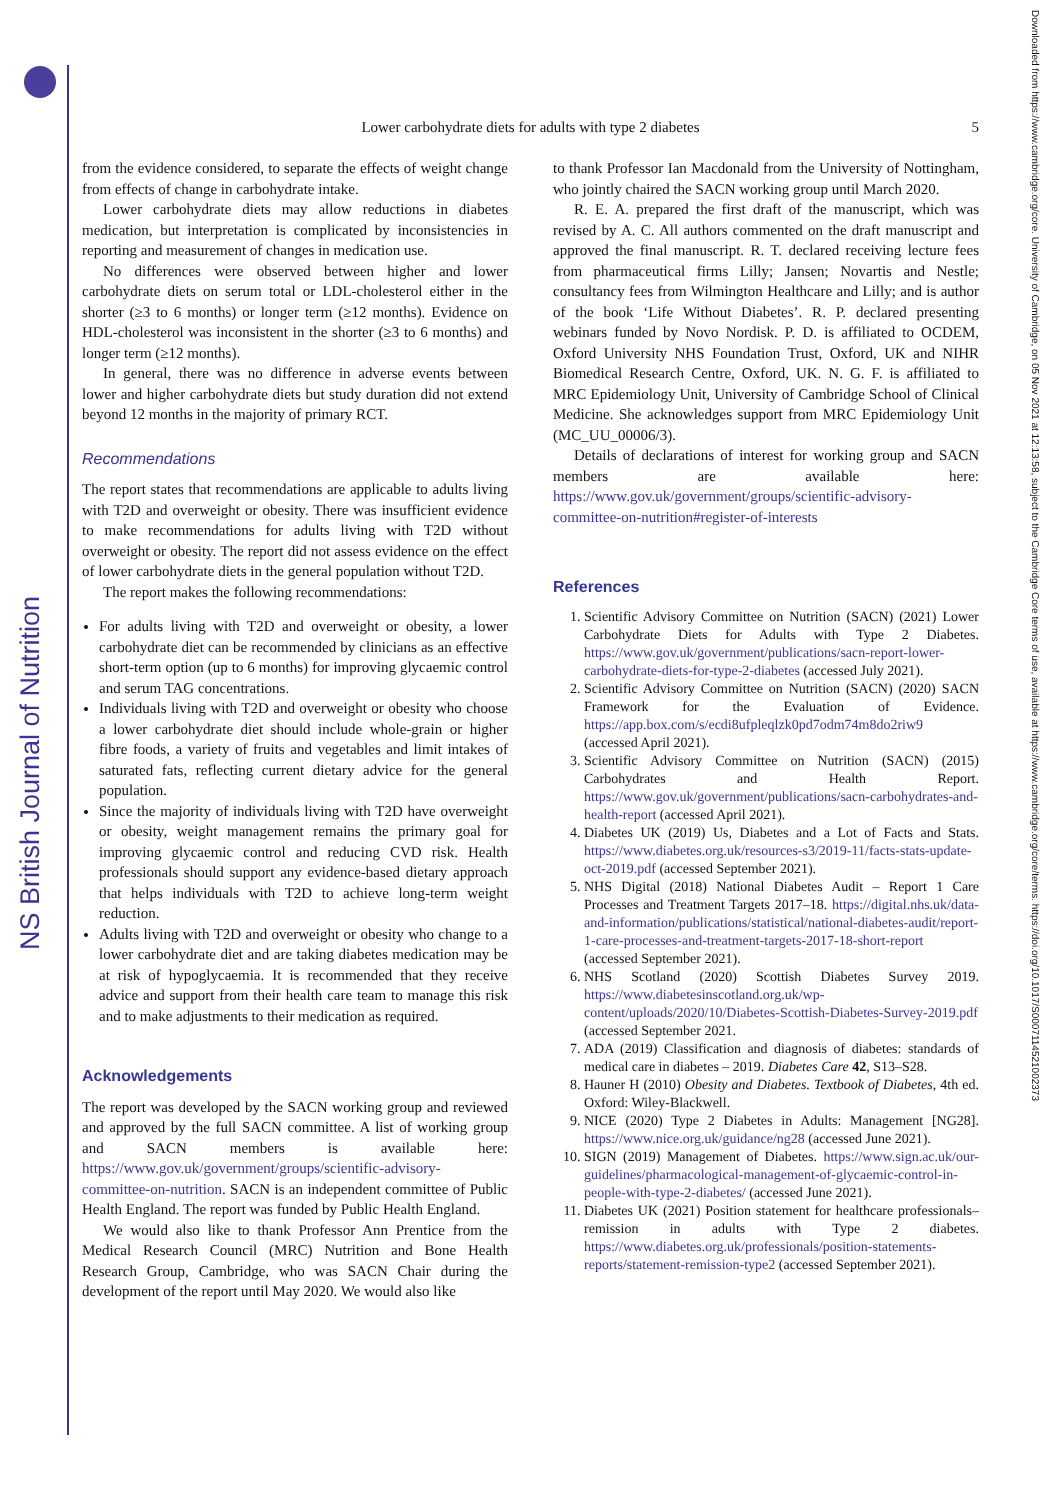NS British Journal of Nutrition
Downloaded from https://www.cambridge.org/core. University of Cambridge, on 05 Nov 2021 at 12:13:58, subject to the Cambridge Core terms of use, available at https://www.cambridge.org/core/terms. https://doi.org/10.1017/S0007114521002373
Lower carbohydrate diets for adults with type 2 diabetes 5
from the evidence considered, to separate the effects of weight change from effects of change in carbohydrate intake.
Lower carbohydrate diets may allow reductions in diabetes medication, but interpretation is complicated by inconsistencies in reporting and measurement of changes in medication use.
No differences were observed between higher and lower carbohydrate diets on serum total or LDL-cholesterol either in the shorter (≥3 to 6 months) or longer term (≥12 months). Evidence on HDL-cholesterol was inconsistent in the shorter (≥3 to 6 months) and longer term (≥12 months).
In general, there was no difference in adverse events between lower and higher carbohydrate diets but study duration did not extend beyond 12 months in the majority of primary RCT.
Recommendations
The report states that recommendations are applicable to adults living with T2D and overweight or obesity. There was insufficient evidence to make recommendations for adults living with T2D without overweight or obesity. The report did not assess evidence on the effect of lower carbohydrate diets in the general population without T2D.
The report makes the following recommendations:
For adults living with T2D and overweight or obesity, a lower carbohydrate diet can be recommended by clinicians as an effective short-term option (up to 6 months) for improving glycaemic control and serum TAG concentrations.
Individuals living with T2D and overweight or obesity who choose a lower carbohydrate diet should include whole-grain or higher fibre foods, a variety of fruits and vegetables and limit intakes of saturated fats, reflecting current dietary advice for the general population.
Since the majority of individuals living with T2D have overweight or obesity, weight management remains the primary goal for improving glycaemic control and reducing CVD risk. Health professionals should support any evidence-based dietary approach that helps individuals with T2D to achieve long-term weight reduction.
Adults living with T2D and overweight or obesity who change to a lower carbohydrate diet and are taking diabetes medication may be at risk of hypoglycaemia. It is recommended that they receive advice and support from their health care team to manage this risk and to make adjustments to their medication as required.
Acknowledgements
The report was developed by the SACN working group and reviewed and approved by the full SACN committee. A list of working group and SACN members is available here: https://www.gov.uk/government/groups/scientific-advisory-committee-on-nutrition. SACN is an independent committee of Public Health England. The report was funded by Public Health England.
We would also like to thank Professor Ann Prentice from the Medical Research Council (MRC) Nutrition and Bone Health Research Group, Cambridge, who was SACN Chair during the development of the report until May 2020. We would also like
to thank Professor Ian Macdonald from the University of Nottingham, who jointly chaired the SACN working group until March 2020.
R. E. A. prepared the first draft of the manuscript, which was revised by A. C. All authors commented on the draft manuscript and approved the final manuscript. R. T. declared receiving lecture fees from pharmaceutical firms Lilly; Jansen; Novartis and Nestle; consultancy fees from Wilmington Healthcare and Lilly; and is author of the book ‘Life Without Diabetes’. R. P. declared presenting webinars funded by Novo Nordisk. P. D. is affiliated to OCDEM, Oxford University NHS Foundation Trust, Oxford, UK and NIHR Biomedical Research Centre, Oxford, UK. N. G. F. is affiliated to MRC Epidemiology Unit, University of Cambridge School of Clinical Medicine. She acknowledges support from MRC Epidemiology Unit (MC_UU_00006/3).
Details of declarations of interest for working group and SACN members are available here: https://www.gov.uk/government/groups/scientific-advisory-committee-on-nutrition#register-of-interests
References
1. Scientific Advisory Committee on Nutrition (SACN) (2021) Lower Carbohydrate Diets for Adults with Type 2 Diabetes. https://www.gov.uk/government/publications/sacn-report-lower-carbohydrate-diets-for-type-2-diabetes (accessed July 2021).
2. Scientific Advisory Committee on Nutrition (SACN) (2020) SACN Framework for the Evaluation of Evidence. https://app.box.com/s/ecdi8ufpleqlzk0pd7odm74m8do2riw9 (accessed April 2021).
3. Scientific Advisory Committee on Nutrition (SACN) (2015) Carbohydrates and Health Report. https://www.gov.uk/government/publications/sacn-carbohydrates-and-health-report (accessed April 2021).
4. Diabetes UK (2019) Us, Diabetes and a Lot of Facts and Stats. https://www.diabetes.org.uk/resources-s3/2019-11/facts-stats-update-oct-2019.pdf (accessed September 2021).
5. NHS Digital (2018) National Diabetes Audit – Report 1 Care Processes and Treatment Targets 2017–18. https://digital.nhs.uk/data-and-information/publications/statistical/national-diabetes-audit/report-1-care-processes-and-treatment-targets-2017-18-short-report (accessed September 2021).
6. NHS Scotland (2020) Scottish Diabetes Survey 2019. https://www.diabetesinscotland.org.uk/wp-content/uploads/2020/10/Diabetes-Scottish-Diabetes-Survey-2019.pdf (accessed September 2021.
7. ADA (2019) Classification and diagnosis of diabetes: standards of medical care in diabetes – 2019. Diabetes Care 42, S13–S28.
8. Hauner H (2010) Obesity and Diabetes. Textbook of Diabetes, 4th ed. Oxford: Wiley-Blackwell.
9. NICE (2020) Type 2 Diabetes in Adults: Management [NG28]. https://www.nice.org.uk/guidance/ng28 (accessed June 2021).
10. SIGN (2019) Management of Diabetes. https://www.sign.ac.uk/our-guidelines/pharmacological-management-of-glycaemic-control-in-people-with-type-2-diabetes/ (accessed June 2021).
11. Diabetes UK (2021) Position statement for healthcare professionals–remission in adults with Type 2 diabetes. https://www.diabetes.org.uk/professionals/position-statements-reports/statement-remission-type2 (accessed September 2021).